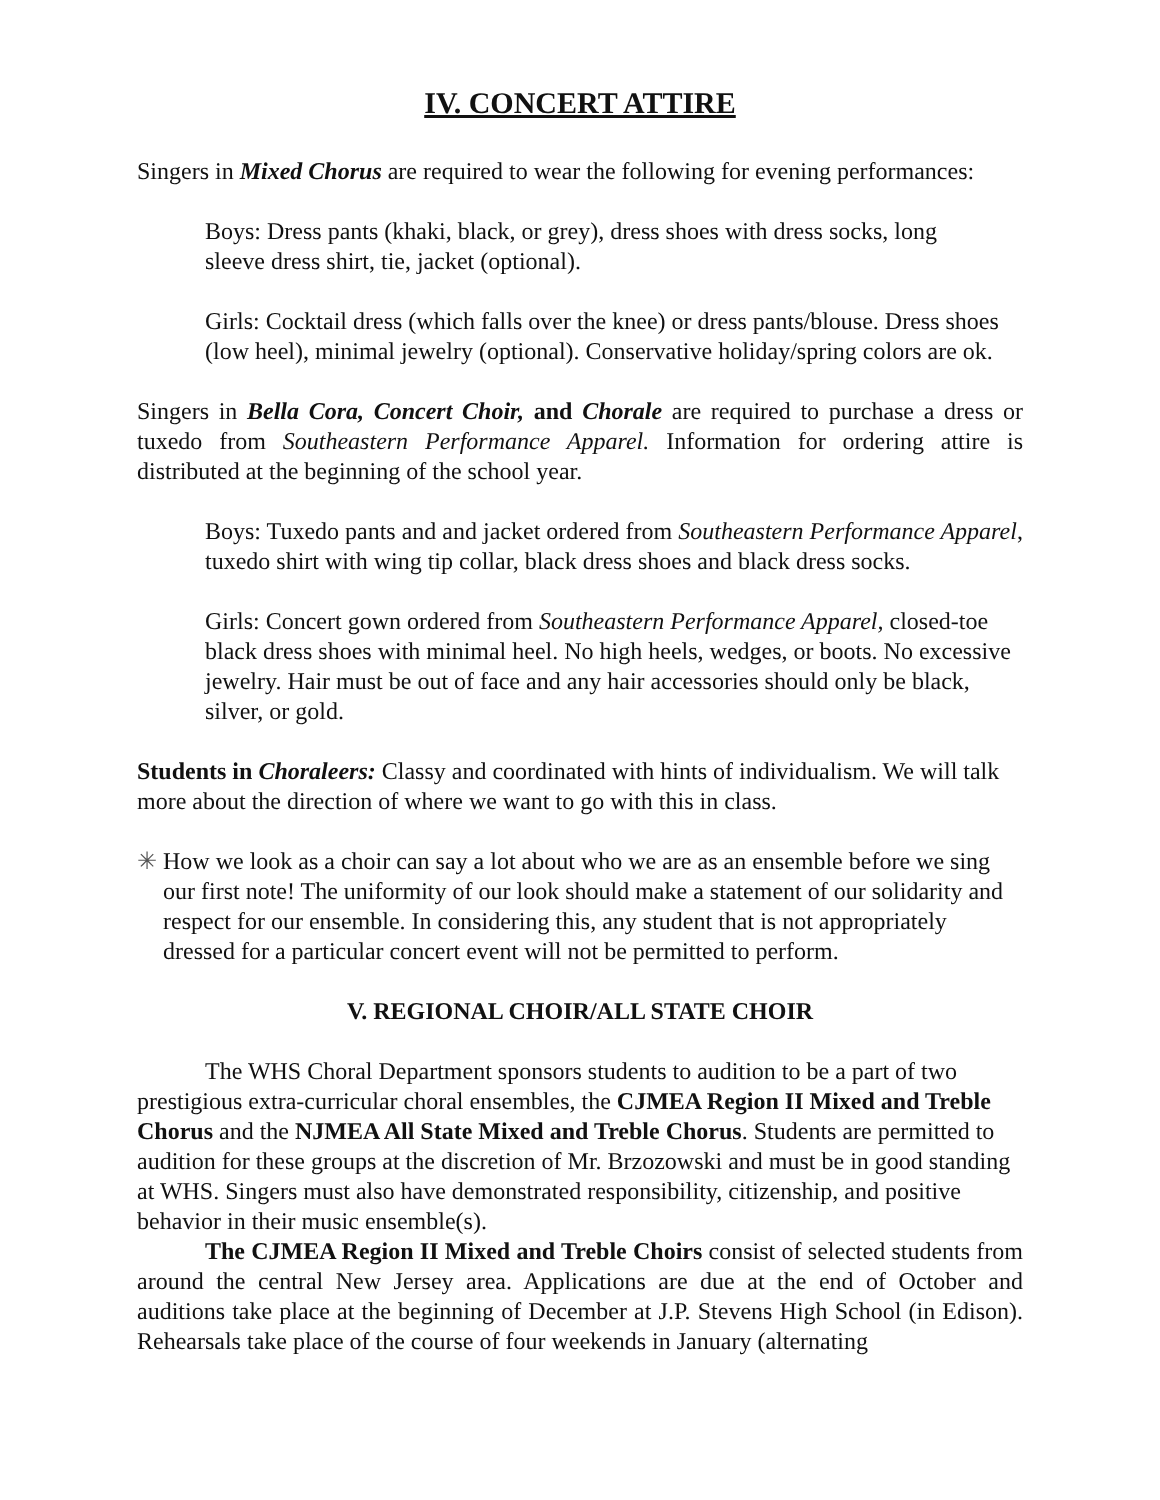IV. CONCERT ATTIRE
Singers in Mixed Chorus are required to wear the following for evening performances:
Boys: Dress pants (khaki, black, or grey), dress shoes with dress socks, long
sleeve dress shirt, tie, jacket (optional).
Girls: Cocktail dress (which falls over the knee) or dress pants/blouse. Dress shoes (low heel), minimal jewelry (optional). Conservative holiday/spring colors are ok.
Singers in Bella Cora, Concert Choir, and Chorale are required to purchase a dress or tuxedo from Southeastern Performance Apparel. Information for ordering attire is distributed at the beginning of the school year.
Boys: Tuxedo pants and and jacket ordered from Southeastern Performance Apparel, tuxedo shirt with wing tip collar, black dress shoes and black dress socks.
Girls: Concert gown ordered from Southeastern Performance Apparel, closed-toe black dress shoes with minimal heel. No high heels, wedges, or boots. No excessive jewelry. Hair must be out of face and any hair accessories should only be black, silver, or gold.
Students in Choraleers: Classy and coordinated with hints of individualism. We will talk more about the direction of where we want to go with this in class.
✳ How we look as a choir can say a lot about who we are as an ensemble before we sing our first note! The uniformity of our look should make a statement of our solidarity and respect for our ensemble. In considering this, any student that is not appropriately dressed for a particular concert event will not be permitted to perform.
V. REGIONAL CHOIR/ALL STATE CHOIR
The WHS Choral Department sponsors students to audition to be a part of two prestigious extra-curricular choral ensembles, the CJMEA Region II Mixed and Treble Chorus and the NJMEA All State Mixed and Treble Chorus. Students are permitted to audition for these groups at the discretion of Mr. Brzozowski and must be in good standing at WHS. Singers must also have demonstrated responsibility, citizenship, and positive behavior in their music ensemble(s).
The CJMEA Region II Mixed and Treble Choirs consist of selected students from around the central New Jersey area. Applications are due at the end of October and auditions take place at the beginning of December at J.P. Stevens High School (in Edison). Rehearsals take place of the course of four weekends in January (alternating